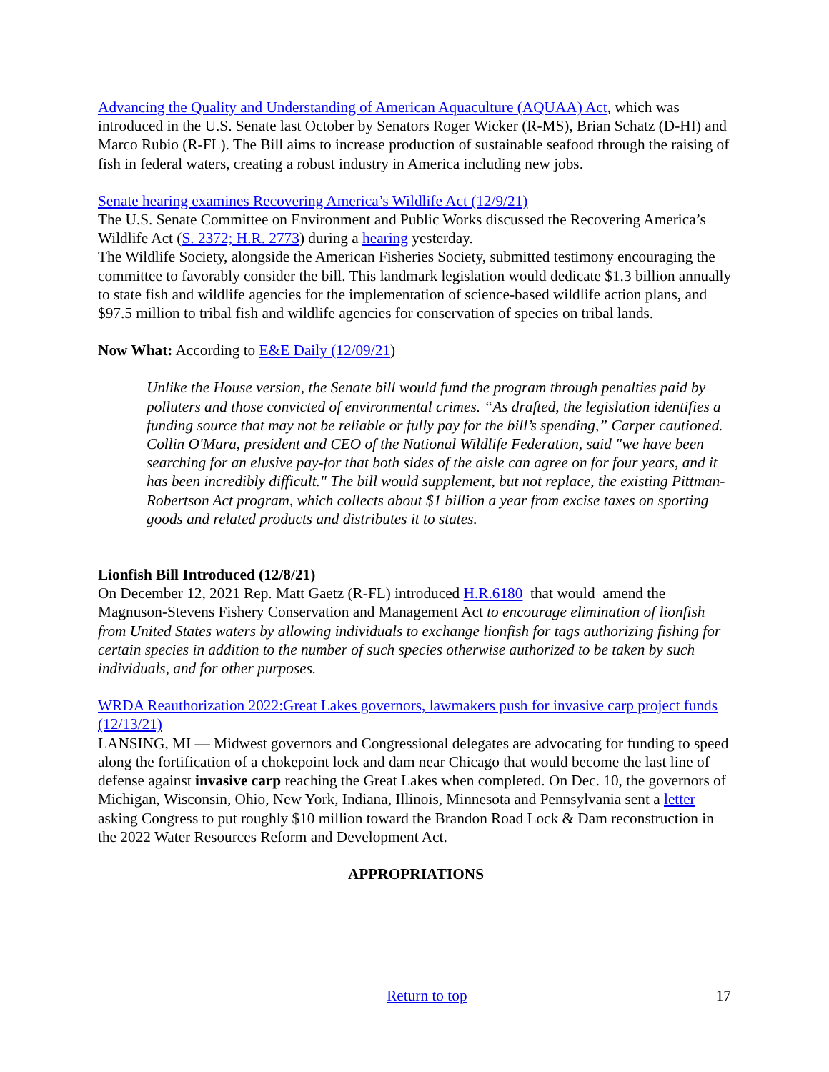Advancing the Quality and Understanding of American Aquaculture (AQUAA) Act, which was introduced in the U.S. Senate last October by Senators Roger Wicker (R-MS), Brian Schatz (D-HI) and Marco Rubio (R-FL). The Bill aims to increase production of sustainable seafood through the raising of fish in federal waters, creating a robust industry in America including new jobs.
Senate hearing examines Recovering America’s Wildlife Act (12/9/21)
The U.S. Senate Committee on Environment and Public Works discussed the Recovering America’s Wildlife Act (S. 2372; H.R. 2773) during a hearing yesterday.
The Wildlife Society, alongside the American Fisheries Society, submitted testimony encouraging the committee to favorably consider the bill. This landmark legislation would dedicate $1.3 billion annually to state fish and wildlife agencies for the implementation of science-based wildlife action plans, and $97.5 million to tribal fish and wildlife agencies for conservation of species on tribal lands.
Now What: According to E&E Daily (12/09/21)
Unlike the House version, the Senate bill would fund the program through penalties paid by polluters and those convicted of environmental crimes. “As drafted, the legislation identifies a funding source that may not be reliable or fully pay for the bill’s spending,” Carper cautioned. Collin O'Mara, president and CEO of the National Wildlife Federation, said "we have been searching for an elusive pay-for that both sides of the aisle can agree on for four years, and it has been incredibly difficult." The bill would supplement, but not replace, the existing Pittman-Robertson Act program, which collects about $1 billion a year from excise taxes on sporting goods and related products and distributes it to states.
Lionfish Bill Introduced (12/8/21)
On December 12, 2021 Rep. Matt Gaetz (R-FL) introduced H.R.6180 that would amend the Magnuson-Stevens Fishery Conservation and Management Act to encourage elimination of lionfish from United States waters by allowing individuals to exchange lionfish for tags authorizing fishing for certain species in addition to the number of such species otherwise authorized to be taken by such individuals, and for other purposes.
WRDA Reauthorization 2022:Great Lakes governors, lawmakers push for invasive carp project funds (12/13/21)
LANSING, MI — Midwest governors and Congressional delegates are advocating for funding to speed along the fortification of a chokepoint lock and dam near Chicago that would become the last line of defense against invasive carp reaching the Great Lakes when completed. On Dec. 10, the governors of Michigan, Wisconsin, Ohio, New York, Indiana, Illinois, Minnesota and Pennsylvania sent a letter asking Congress to put roughly $10 million toward the Brandon Road Lock & Dam reconstruction in the 2022 Water Resources Reform and Development Act.
APPROPRIATIONS
17
Return to top